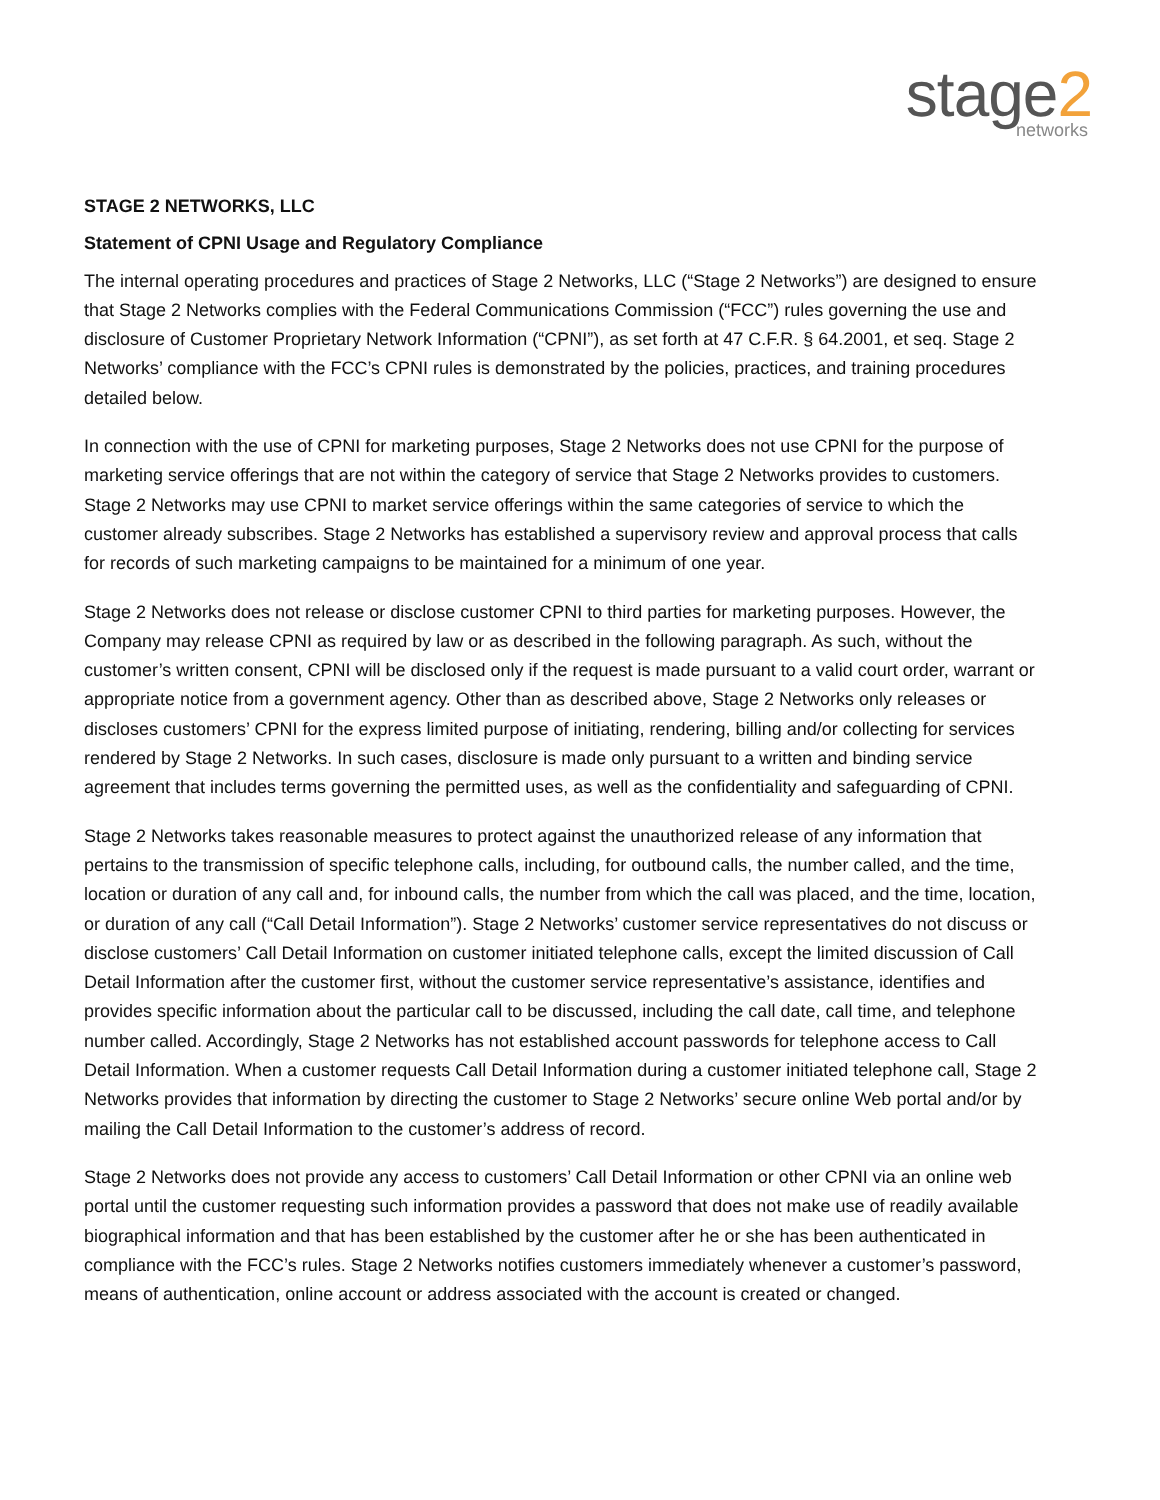stage2
networks
STAGE 2 NETWORKS, LLC
Statement of CPNI Usage and Regulatory Compliance
The internal operating procedures and practices of Stage 2 Networks, LLC (“Stage 2 Networks”) are designed to ensure that Stage 2 Networks complies with the Federal Communications Commission (“FCC”) rules governing the use and disclosure of Customer Proprietary Network Information (“CPNI”), as set forth at 47 C.F.R. § 64.2001, et seq. Stage 2 Networks’ compliance with the FCC’s CPNI rules is demonstrated by the policies, practices, and training procedures detailed below.
In connection with the use of CPNI for marketing purposes, Stage 2 Networks does not use CPNI for the purpose of marketing service offerings that are not within the category of service that Stage 2 Networks provides to customers. Stage 2 Networks may use CPNI to market service offerings within the same categories of service to which the customer already subscribes. Stage 2 Networks has established a supervisory review and approval process that calls for records of such marketing campaigns to be maintained for a minimum of one year.
Stage 2 Networks does not release or disclose customer CPNI to third parties for marketing purposes. However, the Company may release CPNI as required by law or as described in the following paragraph. As such, without the customer’s written consent, CPNI will be disclosed only if the request is made pursuant to a valid court order, warrant or appropriate notice from a government agency. Other than as described above, Stage 2 Networks only releases or discloses customers’ CPNI for the express limited purpose of initiating, rendering, billing and/or collecting for services rendered by Stage 2 Networks. In such cases, disclosure is made only pursuant to a written and binding service agreement that includes terms governing the permitted uses, as well as the confidentiality and safeguarding of CPNI.
Stage 2 Networks takes reasonable measures to protect against the unauthorized release of any information that pertains to the transmission of specific telephone calls, including, for outbound calls, the number called, and the time, location or duration of any call and, for inbound calls, the number from which the call was placed, and the time, location, or duration of any call (“Call Detail Information”). Stage 2 Networks’ customer service representatives do not discuss or disclose customers’ Call Detail Information on customer initiated telephone calls, except the limited discussion of Call Detail Information after the customer first, without the customer service representative’s assistance, identifies and provides specific information about the particular call to be discussed, including the call date, call time, and telephone number called. Accordingly, Stage 2 Networks has not established account passwords for telephone access to Call Detail Information. When a customer requests Call Detail Information during a customer initiated telephone call, Stage 2 Networks provides that information by directing the customer to Stage 2 Networks’ secure online Web portal and/or by mailing the Call Detail Information to the customer’s address of record.
Stage 2 Networks does not provide any access to customers’ Call Detail Information or other CPNI via an online web portal until the customer requesting such information provides a password that does not make use of readily available biographical information and that has been established by the customer after he or she has been authenticated in compliance with the FCC’s rules. Stage 2 Networks notifies customers immediately whenever a customer’s password, means of authentication, online account or address associated with the account is created or changed.